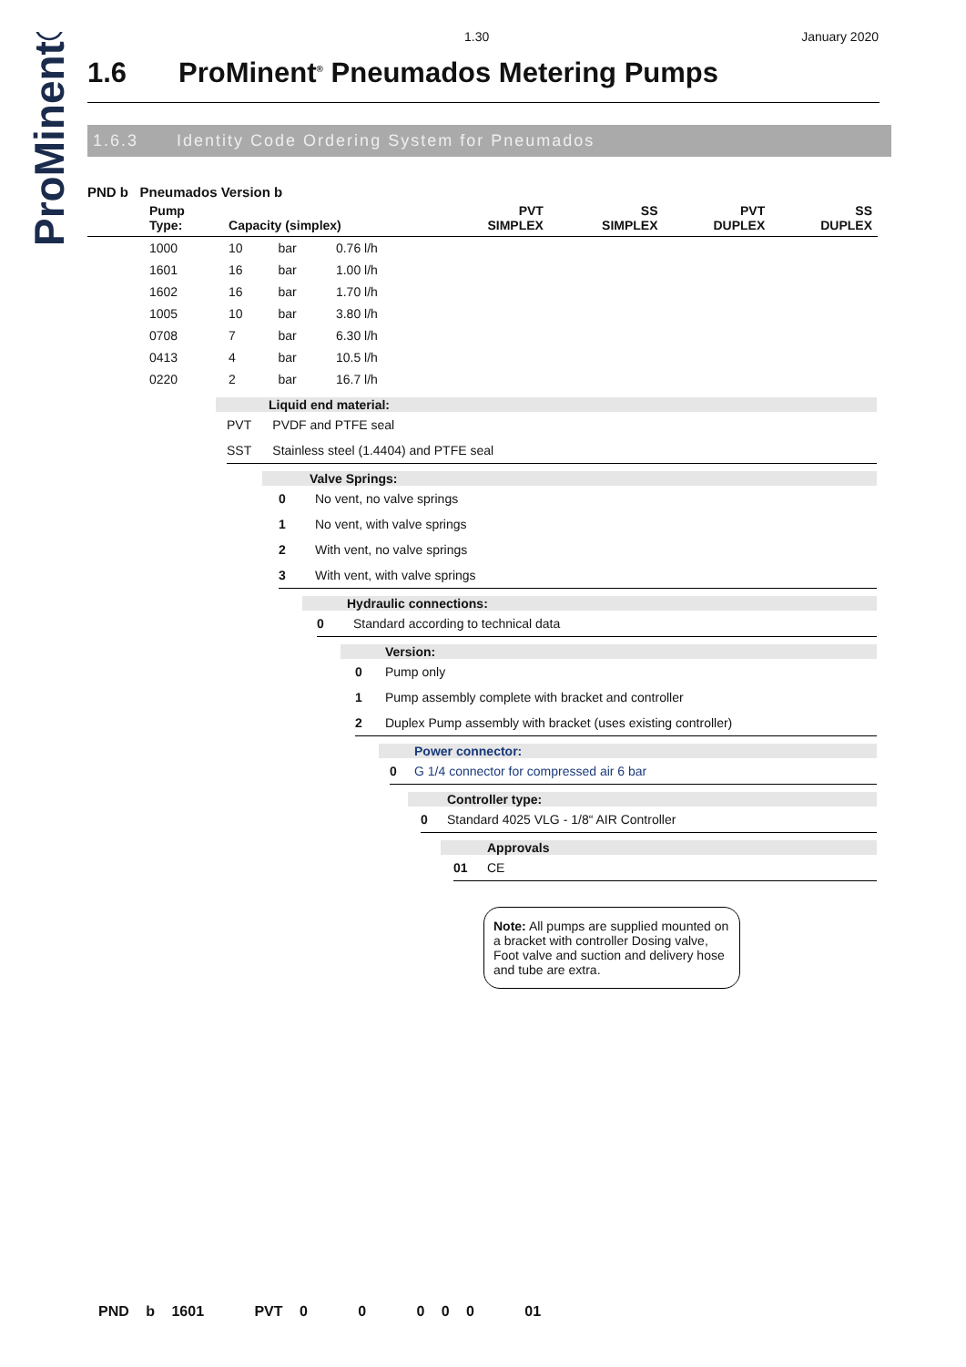ProMinent®
1.30 January 2020
1.6 ProMinent<sup>®</sup> Pneumados Metering Pumps
1.6.3 Identity Code Ordering System for Pneumados
PND b Pneumados Version b
| | Pump Type: | Capacity (simplex) | | | PVT SIMPLEX | SS SIMPLEX | PVT DUPLEX | SS DUPLEX |
| --- | --- | --- | --- | --- | --- | --- | --- | --- |
| | 1000 | 10 | bar | 0.76 l/h | | | | |
| | 1601 | 16 | bar | 1.00 l/h | | | | |
| | 1602 | 16 | bar | 1.70 l/h | | | | |
| | 1005 | 10 | bar | 3.80 l/h | | | | |
| | 0708 | 7 | bar | 6.30 l/h | | | | |
| | 0413 | 4 | bar | 10.5 l/h | | | | |
| | 0220 | 2 | bar | 16.7 l/h | | | | |
Liquid end material:
PVT PVDF and PTFE seal
SST Stainless steel (1.4404) and PTFE seal
Valve Springs:
0 No vent, no valve springs
1 No vent, with valve springs
2 With vent, no valve springs
3 With vent, with valve springs
Hydraulic connections:
0 Standard according to technical data
Version:
0 Pump only
1 Pump assembly complete with bracket and controller
2 Duplex Pump assembly with bracket (uses existing controller)
Power connector:
0 G 1/4 connector for compressed air 6 bar
Controller type:
0 Standard 4025 VLG - 1/8“ AIR Controller
Approvals
01 CE
Note: All pumps are supplied mounted on a bracket with controller Dosing valve, Foot valve and suction and delivery hose and tube are extra.
PND b 1601 PVT 0 0 0 0 0 01